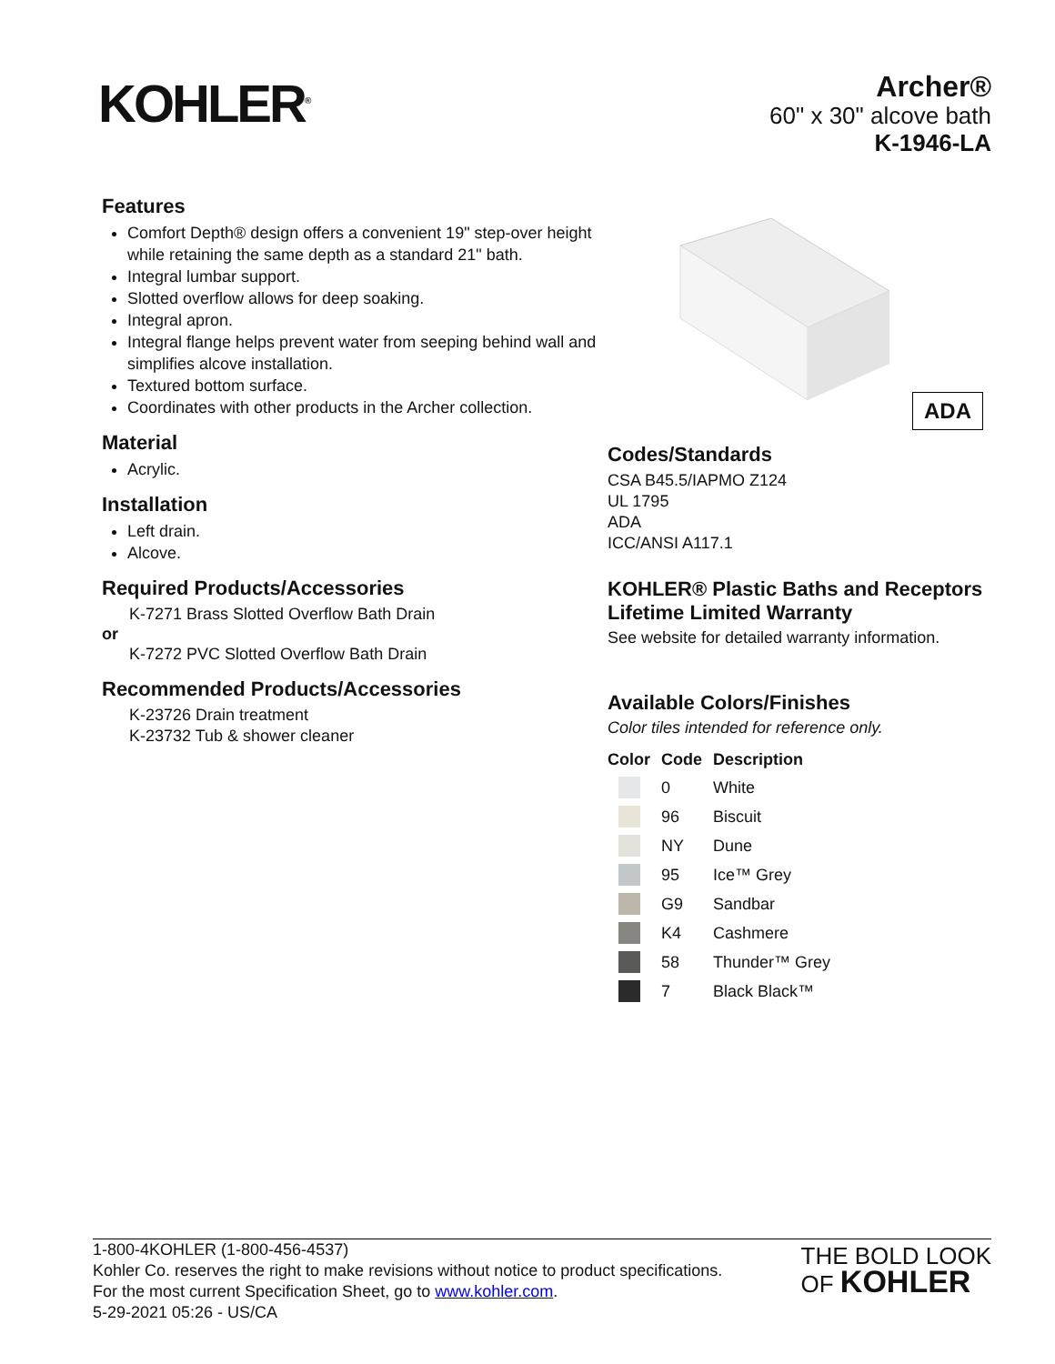KOHLER<sup>®</sup>
Archer®
60" x 30" alcove bath
K-1946-LA
Features
Comfort Depth® design offers a convenient 19" step-over height while retaining the same depth as a standard 21" bath.
Integral lumbar support.
Slotted overflow allows for deep soaking.
Integral apron.
Integral flange helps prevent water from seeping behind wall and simplifies alcove installation.
Textured bottom surface.
Coordinates with other products in the Archer collection.
Material
Acrylic.
Installation
Left drain.
Alcove.
Required Products/Accessories
K-7271 Brass Slotted Overflow Bath Drain
or
K-7272 PVC Slotted Overflow Bath Drain
Recommended Products/Accessories
K-23726 Drain treatment
K-23732 Tub & shower cleaner
ADA
Codes/Standards
CSA B45.5/IAPMO Z124
UL 1795
ADA
ICC/ANSI A117.1
KOHLER® Plastic Baths and Receptors Lifetime Limited Warranty
See website for detailed warranty information.
Available Colors/Finishes
Color tiles intended for reference only.
| Color | Code | Description |
| --- | --- | --- |
| | 0 | White |
| | 96 | Biscuit |
| | NY | Dune |
| | 95 | Ice™ Grey |
| | G9 | Sandbar |
| | K4 | Cashmere |
| | 58 | Thunder™ Grey |
| | 7 | Black Black™ |
1-800-4KOHLER (1-800-456-4537)
Kohler Co. reserves the right to make revisions without notice to product specifications.
For the most current Specification Sheet, go to www.kohler.com.
5-29-2021 05:26 - US/CA
THE BOLD LOOK
OF KOHLER